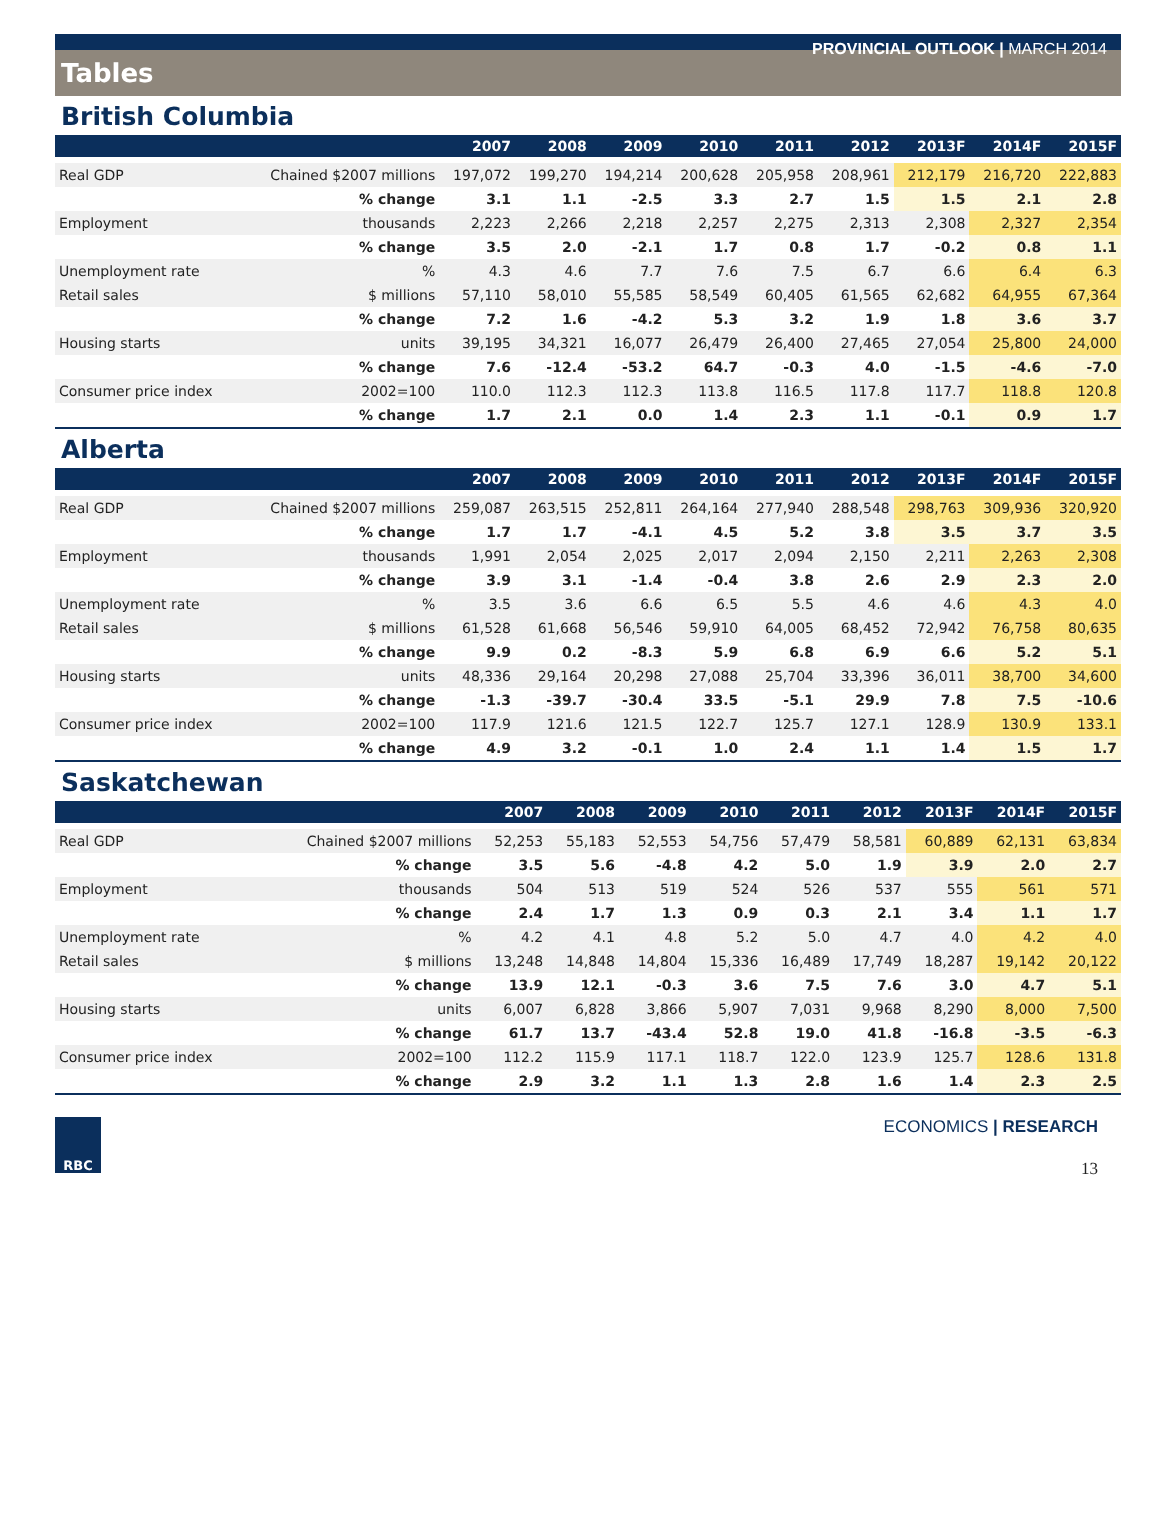PROVINCIAL OUTLOOK | MARCH 2014
Tables
British Columbia
| | | 2007 | 2008 | 2009 | 2010 | 2011 | 2012 | 2013F | 2014F | 2015F |
| --- | --- | --- | --- | --- | --- | --- | --- | --- | --- | --- |
| Real GDP | Chained $2007 millions | 197,072 | 199,270 | 194,214 | 200,628 | 205,958 | 208,961 | 212,179 | 216,720 | 222,883 |
| | % change | 3.1 | 1.1 | -2.5 | 3.3 | 2.7 | 1.5 | 1.5 | 2.1 | 2.8 |
| Employment | thousands | 2,223 | 2,266 | 2,218 | 2,257 | 2,275 | 2,313 | 2,308 | 2,327 | 2,354 |
| | % change | 3.5 | 2.0 | -2.1 | 1.7 | 0.8 | 1.7 | -0.2 | 0.8 | 1.1 |
| Unemployment rate | % | 4.3 | 4.6 | 7.7 | 7.6 | 7.5 | 6.7 | 6.6 | 6.4 | 6.3 |
| Retail sales | $ millions | 57,110 | 58,010 | 55,585 | 58,549 | 60,405 | 61,565 | 62,682 | 64,955 | 67,364 |
| | % change | 7.2 | 1.6 | -4.2 | 5.3 | 3.2 | 1.9 | 1.8 | 3.6 | 3.7 |
| Housing starts | units | 39,195 | 34,321 | 16,077 | 26,479 | 26,400 | 27,465 | 27,054 | 25,800 | 24,000 |
| | % change | 7.6 | -12.4 | -53.2 | 64.7 | -0.3 | 4.0 | -1.5 | -4.6 | -7.0 |
| Consumer price index | 2002=100 | 110.0 | 112.3 | 112.3 | 113.8 | 116.5 | 117.8 | 117.7 | 118.8 | 120.8 |
| | % change | 1.7 | 2.1 | 0.0 | 1.4 | 2.3 | 1.1 | -0.1 | 0.9 | 1.7 |
Alberta
| | | 2007 | 2008 | 2009 | 2010 | 2011 | 2012 | 2013F | 2014F | 2015F |
| --- | --- | --- | --- | --- | --- | --- | --- | --- | --- | --- |
| Real GDP | Chained $2007 millions | 259,087 | 263,515 | 252,811 | 264,164 | 277,940 | 288,548 | 298,763 | 309,936 | 320,920 |
| | % change | 1.7 | 1.7 | -4.1 | 4.5 | 5.2 | 3.8 | 3.5 | 3.7 | 3.5 |
| Employment | thousands | 1,991 | 2,054 | 2,025 | 2,017 | 2,094 | 2,150 | 2,211 | 2,263 | 2,308 |
| | % change | 3.9 | 3.1 | -1.4 | -0.4 | 3.8 | 2.6 | 2.9 | 2.3 | 2.0 |
| Unemployment rate | % | 3.5 | 3.6 | 6.6 | 6.5 | 5.5 | 4.6 | 4.6 | 4.3 | 4.0 |
| Retail sales | $ millions | 61,528 | 61,668 | 56,546 | 59,910 | 64,005 | 68,452 | 72,942 | 76,758 | 80,635 |
| | % change | 9.9 | 0.2 | -8.3 | 5.9 | 6.8 | 6.9 | 6.6 | 5.2 | 5.1 |
| Housing starts | units | 48,336 | 29,164 | 20,298 | 27,088 | 25,704 | 33,396 | 36,011 | 38,700 | 34,600 |
| | % change | -1.3 | -39.7 | -30.4 | 33.5 | -5.1 | 29.9 | 7.8 | 7.5 | -10.6 |
| Consumer price index | 2002=100 | 117.9 | 121.6 | 121.5 | 122.7 | 125.7 | 127.1 | 128.9 | 130.9 | 133.1 |
| | % change | 4.9 | 3.2 | -0.1 | 1.0 | 2.4 | 1.1 | 1.4 | 1.5 | 1.7 |
Saskatchewan
| | | 2007 | 2008 | 2009 | 2010 | 2011 | 2012 | 2013F | 2014F | 2015F |
| --- | --- | --- | --- | --- | --- | --- | --- | --- | --- | --- |
| Real GDP | Chained $2007 millions | 52,253 | 55,183 | 52,553 | 54,756 | 57,479 | 58,581 | 60,889 | 62,131 | 63,834 |
| | % change | 3.5 | 5.6 | -4.8 | 4.2 | 5.0 | 1.9 | 3.9 | 2.0 | 2.7 |
| Employment | thousands | 504 | 513 | 519 | 524 | 526 | 537 | 555 | 561 | 571 |
| | % change | 2.4 | 1.7 | 1.3 | 0.9 | 0.3 | 2.1 | 3.4 | 1.1 | 1.7 |
| Unemployment rate | % | 4.2 | 4.1 | 4.8 | 5.2 | 5.0 | 4.7 | 4.0 | 4.2 | 4.0 |
| Retail sales | $ millions | 13,248 | 14,848 | 14,804 | 15,336 | 16,489 | 17,749 | 18,287 | 19,142 | 20,122 |
| | % change | 13.9 | 12.1 | -0.3 | 3.6 | 7.5 | 7.6 | 3.0 | 4.7 | 5.1 |
| Housing starts | units | 6,007 | 6,828 | 3,866 | 5,907 | 7,031 | 9,968 | 8,290 | 8,000 | 7,500 |
| | % change | 61.7 | 13.7 | -43.4 | 52.8 | 19.0 | 41.8 | -16.8 | -3.5 | -6.3 |
| Consumer price index | 2002=100 | 112.2 | 115.9 | 117.1 | 118.7 | 122.0 | 123.9 | 125.7 | 128.6 | 131.8 |
| | % change | 2.9 | 3.2 | 1.1 | 1.3 | 2.8 | 1.6 | 1.4 | 2.3 | 2.5 |
RBC
ECONOMICS | RESEARCH
13